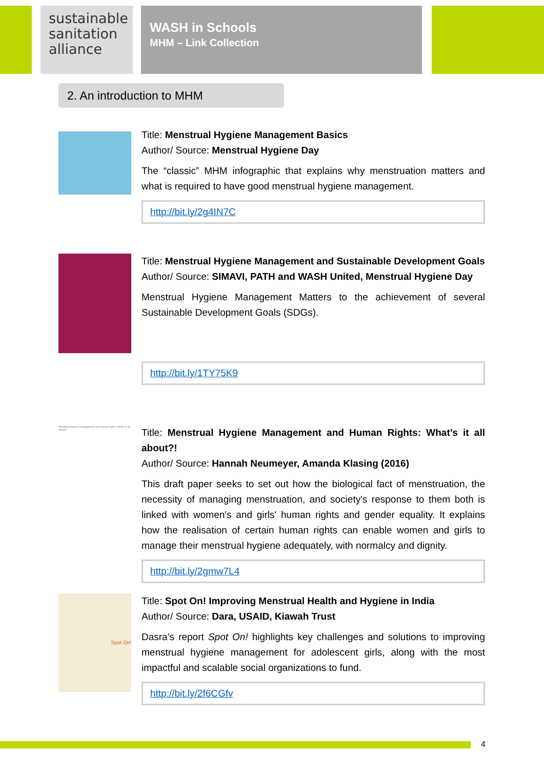sustainable sanitation alliance
WASH in Schools
MHM – Link Collection
2. An introduction to MHM
Title: Menstrual Hygiene Management Basics
Author/ Source: Menstrual Hygiene Day
The “classic” MHM infographic that explains why menstruation matters and what is required to have good menstrual hygiene management.
http://bit.ly/2g4IN7C
Title: Menstrual Hygiene Management and Sustainable Development Goals
Author/ Source: SIMAVI, PATH and WASH United, Menstrual Hygiene Day
Menstrual Hygiene Management Matters to the achievement of several Sustainable Development Goals (SDGs).
http://bit.ly/1TY75K9
Menstrual hygiene management and human rights: What's it all about?!
Title: Menstrual Hygiene Management and Human Rights: What’s it all about?!
Author/ Source: Hannah Neumeyer, Amanda Klasing (2016)
This draft paper seeks to set out how the biological fact of menstruation, the necessity of managing menstruation, and society's response to them both is linked with women's and girls' human rights and gender equality. It explains how the realisation of certain human rights can enable women and girls to manage their menstrual hygiene adequately, with normalcy and dignity.
http://bit.ly/2gmw7L4
Spot On!
Title: Spot On! Improving Menstrual Health and Hygiene in India
Author/ Source: Dara, USAID, Kiawah Trust
Dasra’s report Spot On! highlights key challenges and solutions to improving menstrual hygiene management for adolescent girls, along with the most impactful and scalable social organizations to fund.
http://bit.ly/2f6CGfv
4